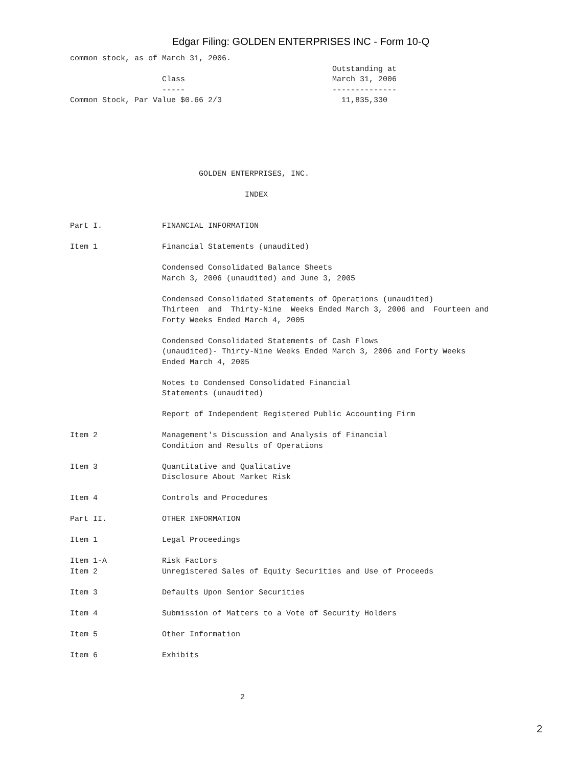Edgar Filing: GOLDEN ENTERPRISES INC - Form 10-Q
common stock, as of March 31, 2006.
                                                         Outstanding at
                    Class                                March 31, 2006
                    -----                                --------------
Common Stock, Par Value $0.66 2/3                          11,835,330






                            GOLDEN ENTERPRISES, INC.

                                      INDEX


Part I.             FINANCIAL INFORMATION

Item 1              Financial Statements (unaudited)

                    Condensed Consolidated Balance Sheets
                    March 3, 2006 (unaudited) and June 3, 2005

                    Condensed Consolidated Statements of Operations (unaudited)
                    Thirteen  and  Thirty-Nine  Weeks Ended March 3, 2006 and  Fourteen and
                    Forty Weeks Ended March 4, 2005

                    Condensed Consolidated Statements of Cash Flows
                    (unaudited)- Thirty-Nine Weeks Ended March 3, 2006 and Forty Weeks
                    Ended March 4, 2005

                    Notes to Condensed Consolidated Financial
                    Statements (unaudited)

                    Report of Independent Registered Public Accounting Firm

Item 2              Management's Discussion and Analysis of Financial
                    Condition and Results of Operations

Item 3              Quantitative and Qualitative
                    Disclosure About Market Risk

Item 4              Controls and Procedures

Part II.            OTHER INFORMATION

Item 1              Legal Proceedings

Item 1-A            Risk Factors
Item 2              Unregistered Sales of Equity Securities and Use of Proceeds

Item 3              Defaults Upon Senior Securities

Item 4              Submission of Matters to a Vote of Security Holders

Item 5              Other Information

Item 6              Exhibits



                                     2
2